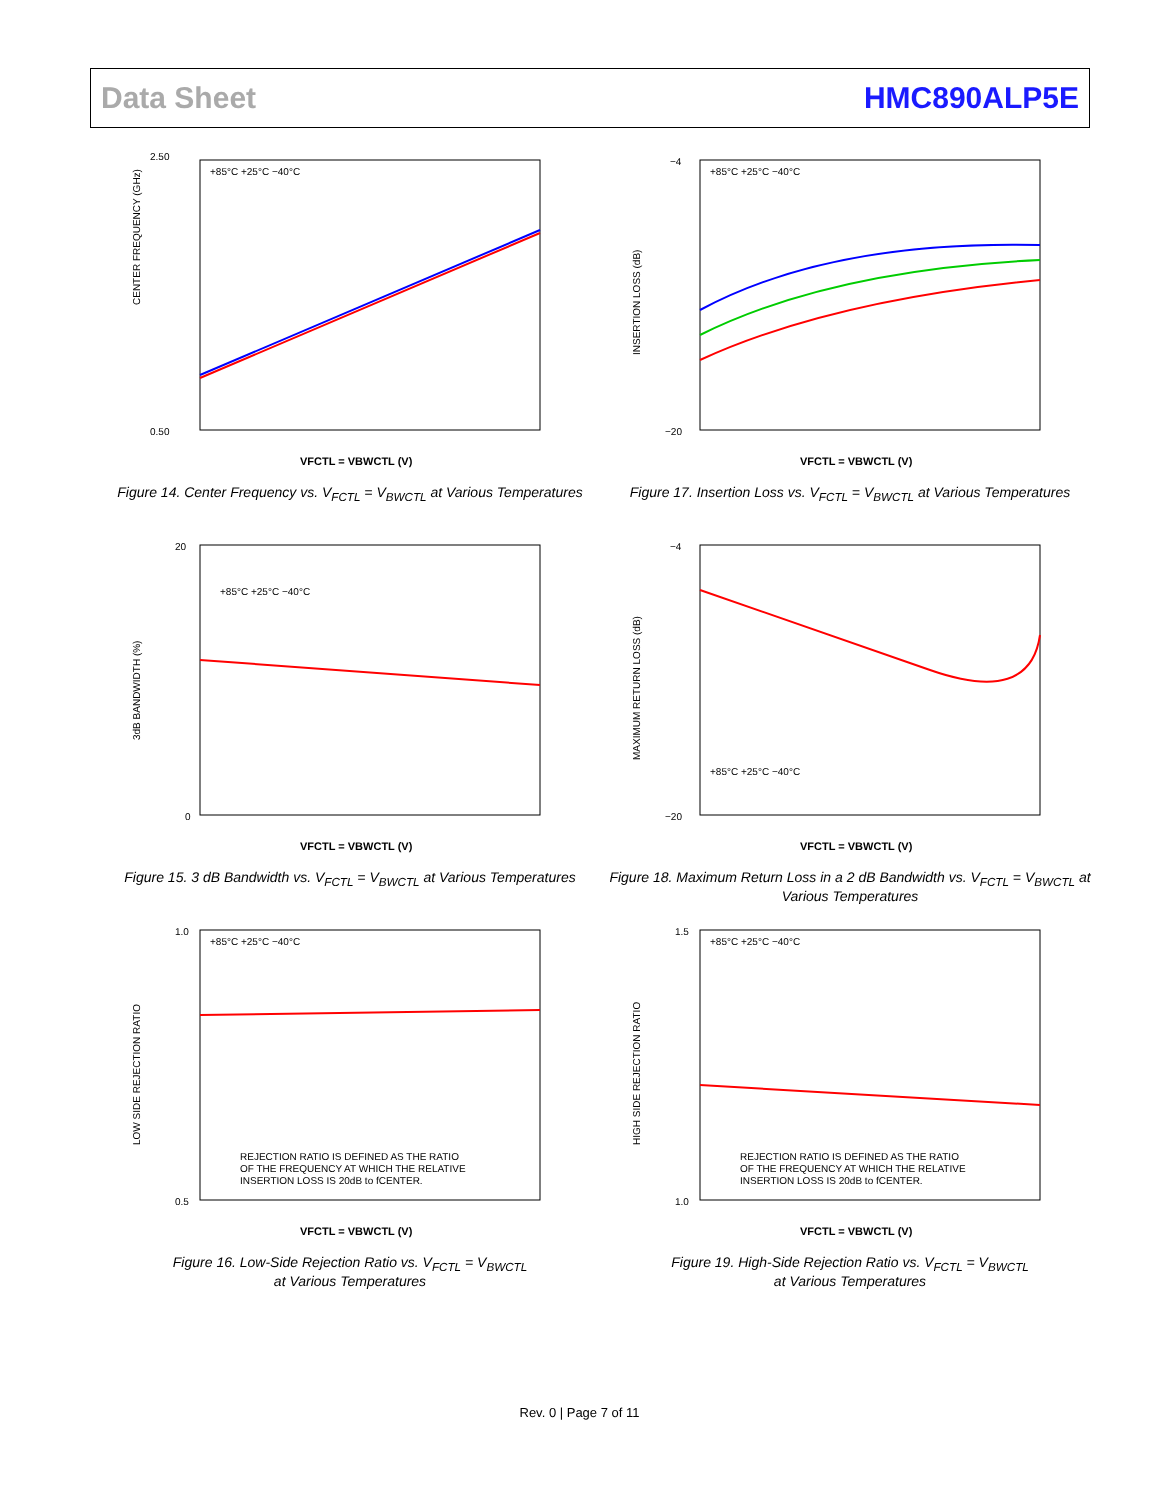Data Sheet HMC890ALP5E
2.50
0.50
CENTER FREQUENCY (GHz)
VFCTL = VBWCTL (V)
+85°C +25°C −40°C
Figure 14. Center Frequency vs. V<sub>FCTL</sub> = V<sub>BWCTL</sub> at Various Temperatures
−4
−20
INSERTION LOSS (dB)
VFCTL = VBWCTL (V)
+85°C +25°C −40°C
Figure 17. Insertion Loss vs. V<sub>FCTL</sub> = V<sub>BWCTL</sub> at Various Temperatures
20
0
3dB BANDWIDTH (%)
VFCTL = VBWCTL (V)
+85°C +25°C −40°C
Figure 15. 3 dB Bandwidth vs. V<sub>FCTL</sub> = V<sub>BWCTL</sub> at Various Temperatures
−4
−20
MAXIMUM RETURN LOSS (dB)
VFCTL = VBWCTL (V)
+85°C +25°C −40°C
Figure 18. Maximum Return Loss in a 2 dB Bandwidth vs. V<sub>FCTL</sub> = V<sub>BWCTL</sub> at Various Temperatures
1.0
0.5
LOW SIDE REJECTION RATIO
VFCTL = VBWCTL (V)
+85°C +25°C −40°C
REJECTION RATIO IS DEFINED AS THE RATIO
OF THE FREQUENCY AT WHICH THE RELATIVE
INSERTION LOSS IS 20dB to fCENTER.
Figure 16. Low-Side Rejection Ratio vs. V<sub>FCTL</sub> = V<sub>BWCTL</sub>
at Various Temperatures
1.5
1.0
HIGH SIDE REJECTION RATIO
VFCTL = VBWCTL (V)
+85°C +25°C −40°C
REJECTION RATIO IS DEFINED AS THE RATIO
OF THE FREQUENCY AT WHICH THE RELATIVE
INSERTION LOSS IS 20dB to fCENTER.
Figure 19. High-Side Rejection Ratio vs. V<sub>FCTL</sub> = V<sub>BWCTL</sub>
at Various Temperatures
Rev. 0 | Page 7 of 11